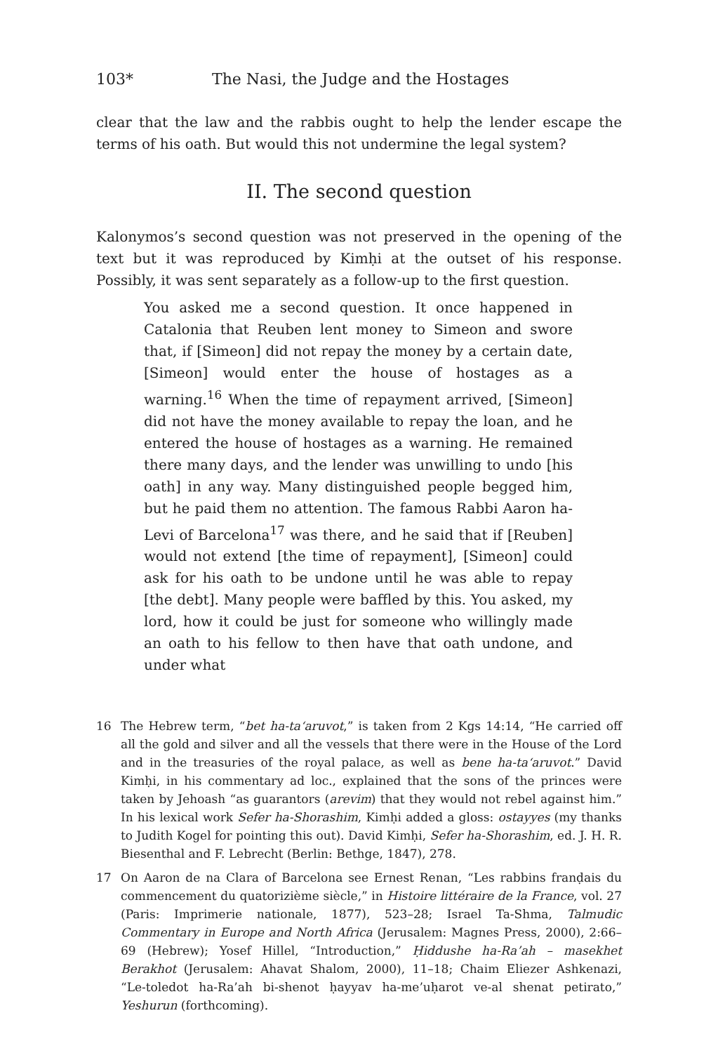103* The Nasi, the Judge and the Hostages
clear that the law and the rabbis ought to help the lender escape the terms of his oath. But would this not undermine the legal system?
II. The second question
Kalonymos’s second question was not preserved in the opening of the text but it was reproduced by Kimḥi at the outset of his response. Possibly, it was sent separately as a follow-up to the first question.
You asked me a second question. It once happened in Catalonia that Reuben lent money to Simeon and swore that, if [Simeon] did not repay the money by a certain date, [Simeon] would enter the house of hostages as a warning.<sup>16</sup> When the time of repayment arrived, [Simeon] did not have the money available to repay the loan, and he entered the house of hostages as a warning. He remained there many days, and the lender was unwilling to undo [his oath] in any way. Many distinguished people begged him, but he paid them no attention. The famous Rabbi Aaron ha-Levi of Barcelona<sup>17</sup> was there, and he said that if [Reuben] would not extend [the time of repayment], [Simeon] could ask for his oath to be undone until he was able to repay [the debt]. Many people were baffled by this. You asked, my lord, how it could be just for someone who willingly made an oath to his fellow to then have that oath undone, and under what
16 The Hebrew term, “bet ha-ta‘aruvot,” is taken from 2 Kgs 14:14, “He carried off all the gold and silver and all the vessels that there were in the House of the Lord and in the treasuries of the royal palace, as well as bene ha-ta‘aruvot.” David Kimḥi, in his commentary ad loc., explained that the sons of the princes were taken by Jehoash “as guarantors (arevim) that they would not rebel against him.” In his lexical work Sefer ha-Shorashim, Kimḥi added a gloss: ostayyes (my thanks to Judith Kogel for pointing this out). David Kimḥi, Sefer ha-Shorashim, ed. J. H. R. Biesenthal and F. Lebrecht (Berlin: Bethge, 1847), 278.
17 On Aaron de na Clara of Barcelona see Ernest Renan, “Les rabbins franḍais du commencement du quatorizième siècle,” in Histoire littéraire de la France, vol. 27 (Paris: Imprimerie nationale, 1877), 523–28; Israel Ta-Shma, Talmudic Commentary in Europe and North Africa (Jerusalem: Magnes Press, 2000), 2:66–69 (Hebrew); Yosef Hillel, “Introduction,” Ḥiddushe ha-Ra’ah – masekhet Berakhot (Jerusalem: Ahavat Shalom, 2000), 11–18; Chaim Eliezer Ashkenazi, “Le-toledot ha-Ra’ah bi-shenot ḥayyav ha-me’uḥarot ve-al shenat petirato,” Yeshurun (forthcoming).